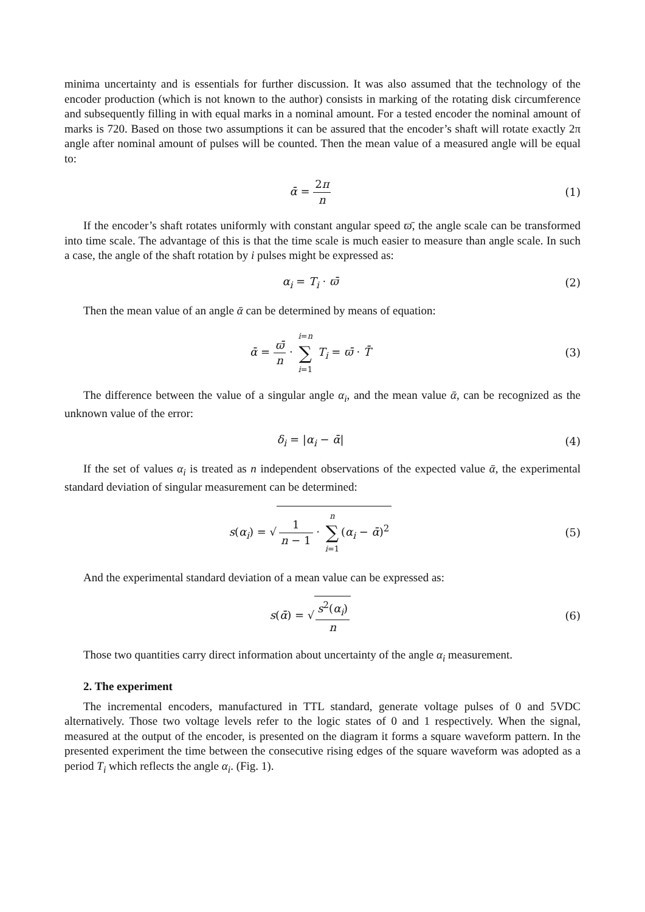minima uncertainty and is essentials for further discussion. It was also assumed that the technology of the encoder production (which is not known to the author) consists in marking of the rotating disk circumference and subsequently filling in with equal marks in a nominal amount. For a tested encoder the nominal amount of marks is 720. Based on those two assumptions it can be assured that the encoder’s shaft will rotate exactly 2π angle after nominal amount of pulses will be counted. Then the mean value of a measured angle will be equal to:
ᾱ = 2π n (1)
If the encoder’s shaft rotates uniformly with constant angular speed ϖ̄, the angle scale can be transformed into time scale. The advantage of this is that the time scale is much easier to measure than angle scale. In such a case, the angle of the shaft rotation by i pulses might be expressed as:
α<sub>i</sub> = T<sub>i</sub> · ϖ̄ (2)
Then the mean value of an angle ᾱ can be determined by means of equation:
ᾱ = ϖ̄ n · i=n ∑ i=1 T<sub>i</sub> = ϖ̄ · T̄
(3)
The difference between the value of a singular angle α<sub>i</sub>, and the mean value ᾱ, can be recognized as the unknown value of the error:
δ<sub>i</sub> = |α<sub>i</sub> − ᾱ| (4)
If the set of values α<sub>i</sub> is treated as n independent observations of the expected value ᾱ, the experimental standard deviation of singular measurement can be determined:
s(α<sub>i</sub>) = √ 1 n − 1 · n ∑ i=1(α<sub>i</sub> − ᾱ)<sup>2</sup>
(5)
And the experimental standard deviation of a mean value can be expressed as:
s(ᾱ) = √s<sup>2</sup>(α<sub>i</sub>) n (6)
Those two quantities carry direct information about uncertainty of the angle α<sub>i</sub> measurement.
2. The experiment
The incremental encoders, manufactured in TTL standard, generate voltage pulses of 0 and 5VDC alternatively. Those two voltage levels refer to the logic states of 0 and 1 respectively. When the signal, measured at the output of the encoder, is presented on the diagram it forms a square waveform pattern. In the presented experiment the time between the consecutive rising edges of the square waveform was adopted as a period T<sub>i</sub> which reflects the angle α<sub>i</sub>. (Fig. 1).